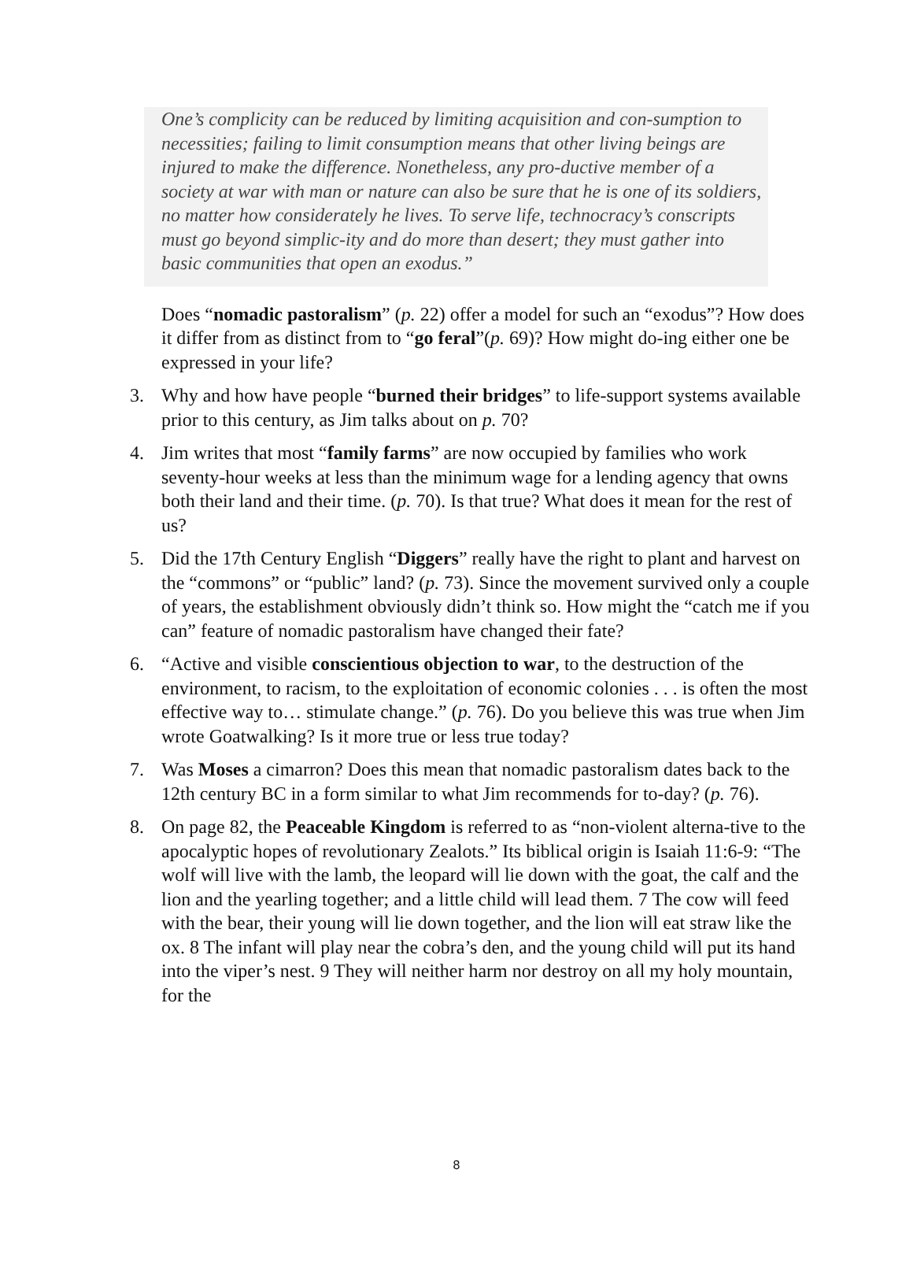One’s complicity can be reduced by limiting acquisition and con-sumption to necessities; failing to limit consumption means that other living beings are injured to make the difference. Nonetheless, any pro-ductive member of a society at war with man or nature can also be sure that he is one of its soldiers, no matter how considerately he lives. To serve life, technocracy’s conscripts must go beyond simplic-ity and do more than desert; they must gather into basic communities that open an exodus.”
Does “nomadic pastoralism” (p. 22) offer a model for such an “exodus”? How does it differ from as distinct from to “go feral”(p. 69)? How might do-ing either one be expressed in your life?
3. Why and how have people “burned their bridges” to life-support systems available prior to this century, as Jim talks about on p. 70?
4. Jim writes that most “family farms” are now occupied by families who work seventy-hour weeks at less than the minimum wage for a lending agency that owns both their land and their time. (p. 70). Is that true? What does it mean for the rest of us?
5. Did the 17th Century English “Diggers” really have the right to plant and harvest on the “commons” or “public” land? (p. 73). Since the movement survived only a couple of years, the establishment obviously didn’t think so. How might the “catch me if you can” feature of nomadic pastoralism have changed their fate?
6. “Active and visible conscientious objection to war, to the destruction of the environment, to racism, to the exploitation of economic colonies . . . is often the most effective way to… stimulate change.” (p. 76). Do you believe this was true when Jim wrote Goatwalking? Is it more true or less true today?
7. Was Moses a cimarron? Does this mean that nomadic pastoralism dates back to the 12th century BC in a form similar to what Jim recommends for to-day? (p. 76).
8. On page 82, the Peaceable Kingdom is referred to as “non-violent alterna-tive to the apocalyptic hopes of revolutionary Zealots.” Its biblical origin is Isaiah 11:6-9: “The wolf will live with the lamb, the leopard will lie down with the goat, the calf and the lion and the yearling together; and a little child will lead them. 7 The cow will feed with the bear, their young will lie down together, and the lion will eat straw like the ox. 8 The infant will play near the cobra’s den, and the young child will put its hand into the viper’s nest. 9 They will neither harm nor destroy on all my holy mountain, for the
8